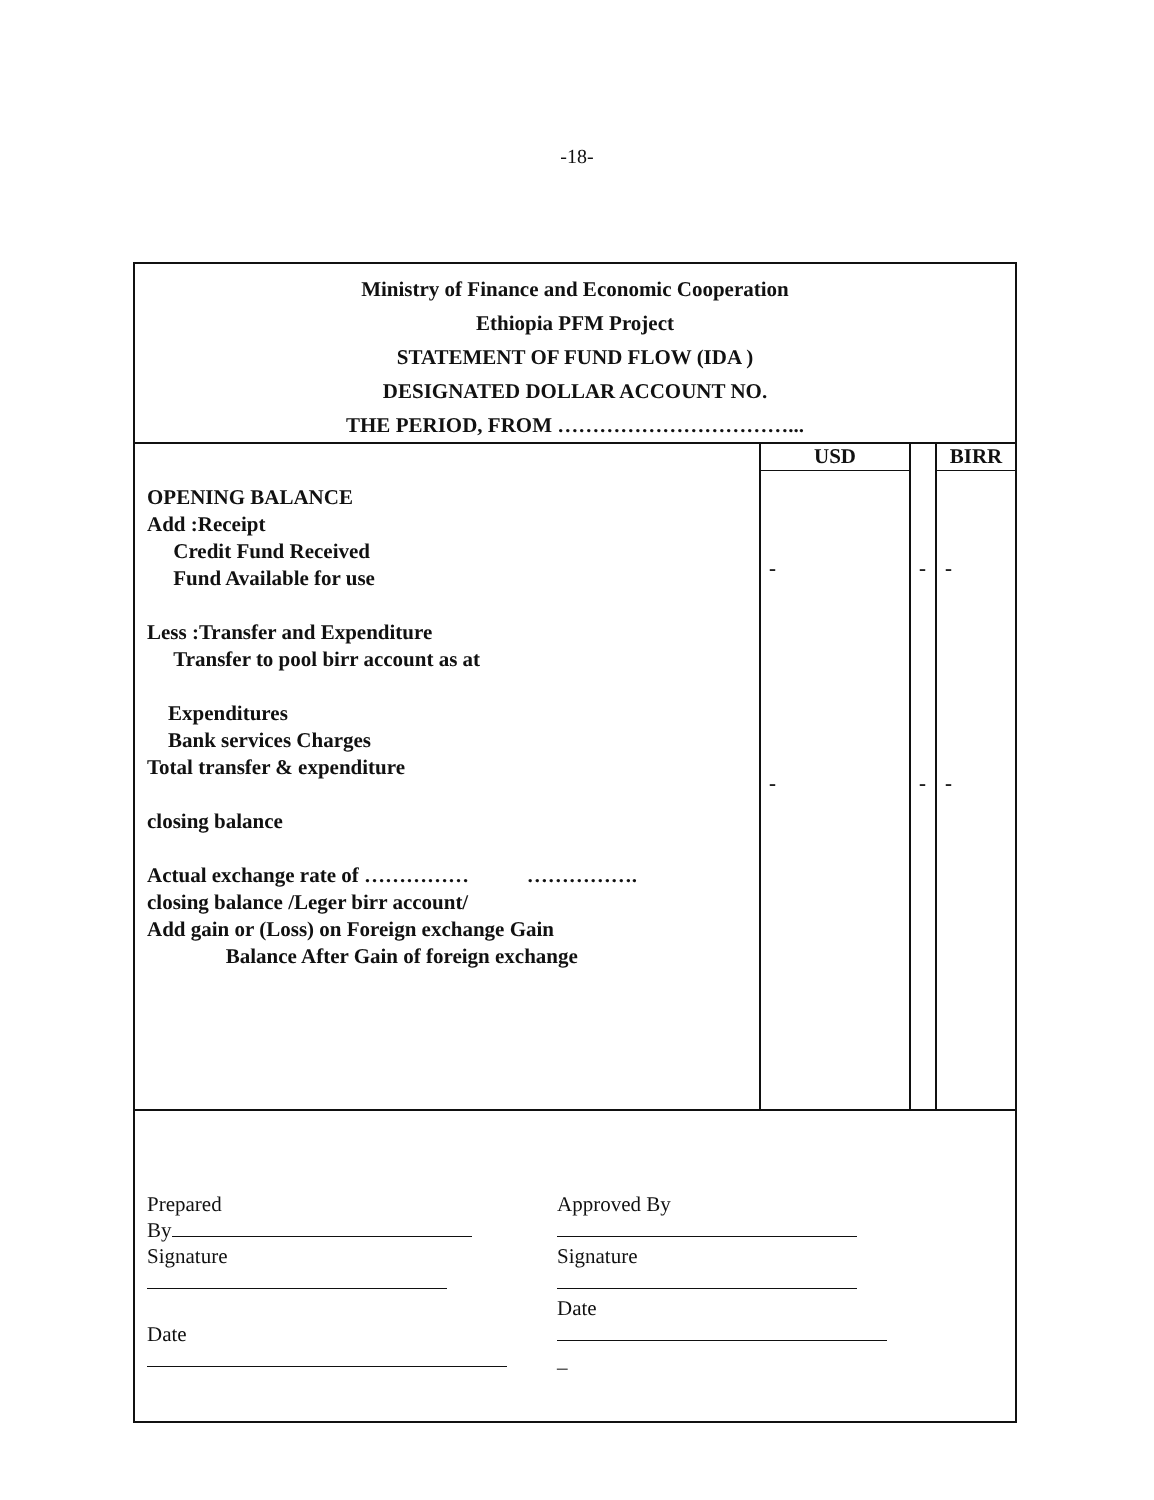-18-
Ministry of Finance and Economic Cooperation
Ethiopia PFM Project
STATEMENT OF FUND FLOW (IDA )
DESIGNATED DOLLAR ACCOUNT NO.
THE PERIOD, FROM ……………………………...
| OPENING BALANCE Add :Receipt Credit Fund Received Fund Available for use Less :Transfer and Expenditure Transfer to pool birr account as at Expenditures Bank services Charges Total transfer & expenditure closing balance Actual exchange rate of …………… ……………. closing balance /Leger birr account/ Add gain or (Loss) on Foreign exchange Gain Balance After Gain of foreign exchange | USD - - | - - | BIRR - - |
Prepared
By
Signature
Date
Approved By
Signature
Date
_